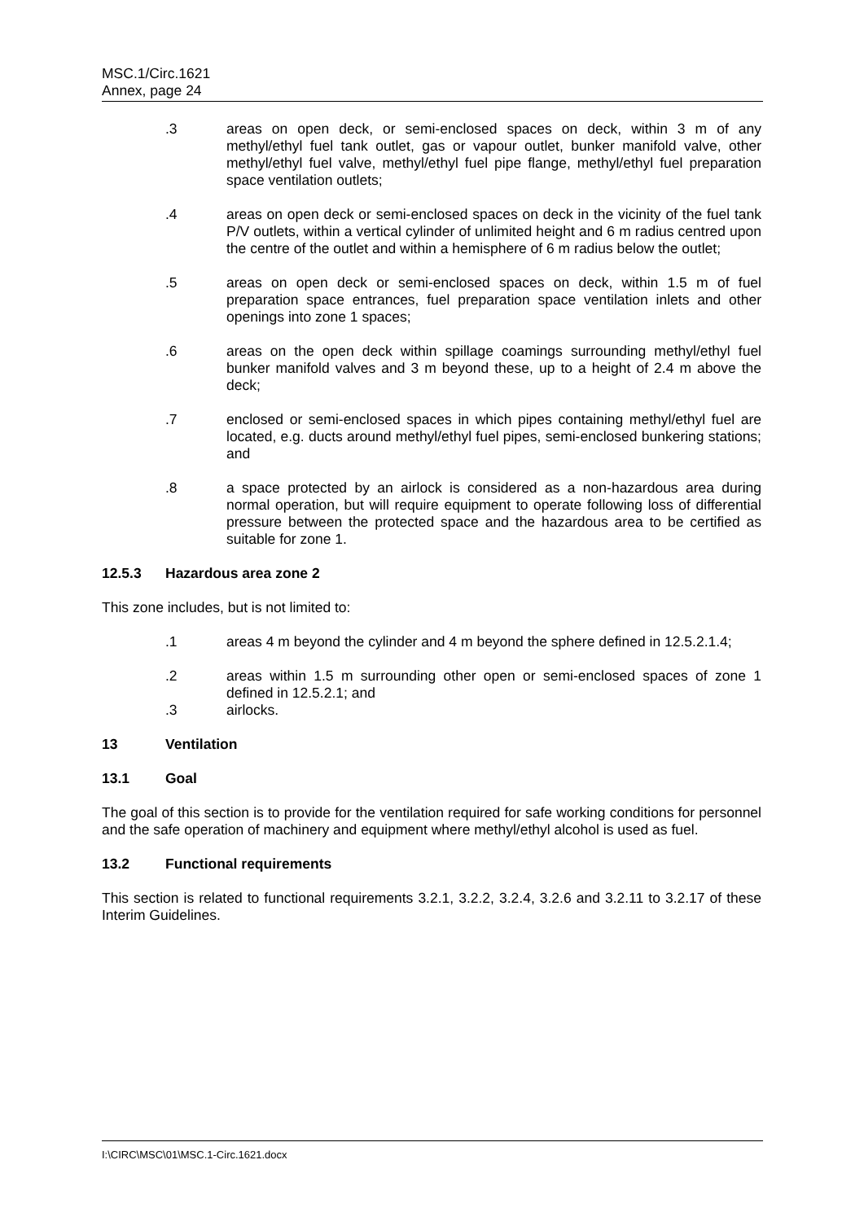MSC.1/Circ.1621
Annex, page 24
.3 areas on open deck, or semi-enclosed spaces on deck, within 3 m of any methyl/ethyl fuel tank outlet, gas or vapour outlet, bunker manifold valve, other methyl/ethyl fuel valve, methyl/ethyl fuel pipe flange, methyl/ethyl fuel preparation space ventilation outlets;
.4 areas on open deck or semi-enclosed spaces on deck in the vicinity of the fuel tank P/V outlets, within a vertical cylinder of unlimited height and 6 m radius centred upon the centre of the outlet and within a hemisphere of 6 m radius below the outlet;
.5 areas on open deck or semi-enclosed spaces on deck, within 1.5 m of fuel preparation space entrances, fuel preparation space ventilation inlets and other openings into zone 1 spaces;
.6 areas on the open deck within spillage coamings surrounding methyl/ethyl fuel bunker manifold valves and 3 m beyond these, up to a height of 2.4 m above the deck;
.7 enclosed or semi-enclosed spaces in which pipes containing methyl/ethyl fuel are located, e.g. ducts around methyl/ethyl fuel pipes, semi-enclosed bunkering stations; and
.8 a space protected by an airlock is considered as a non-hazardous area during normal operation, but will require equipment to operate following loss of differential pressure between the protected space and the hazardous area to be certified as suitable for zone 1.
12.5.3 Hazardous area zone 2
This zone includes, but is not limited to:
.1 areas 4 m beyond the cylinder and 4 m beyond the sphere defined in 12.5.2.1.4;
.2 areas within 1.5 m surrounding other open or semi-enclosed spaces of zone 1 defined in 12.5.2.1; and
.3 airlocks.
13 Ventilation
13.1 Goal
The goal of this section is to provide for the ventilation required for safe working conditions for personnel and the safe operation of machinery and equipment where methyl/ethyl alcohol is used as fuel.
13.2 Functional requirements
This section is related to functional requirements 3.2.1, 3.2.2, 3.2.4, 3.2.6 and 3.2.11 to 3.2.17 of these Interim Guidelines.
I:\CIRC\MSC\01\MSC.1-Circ.1621.docx